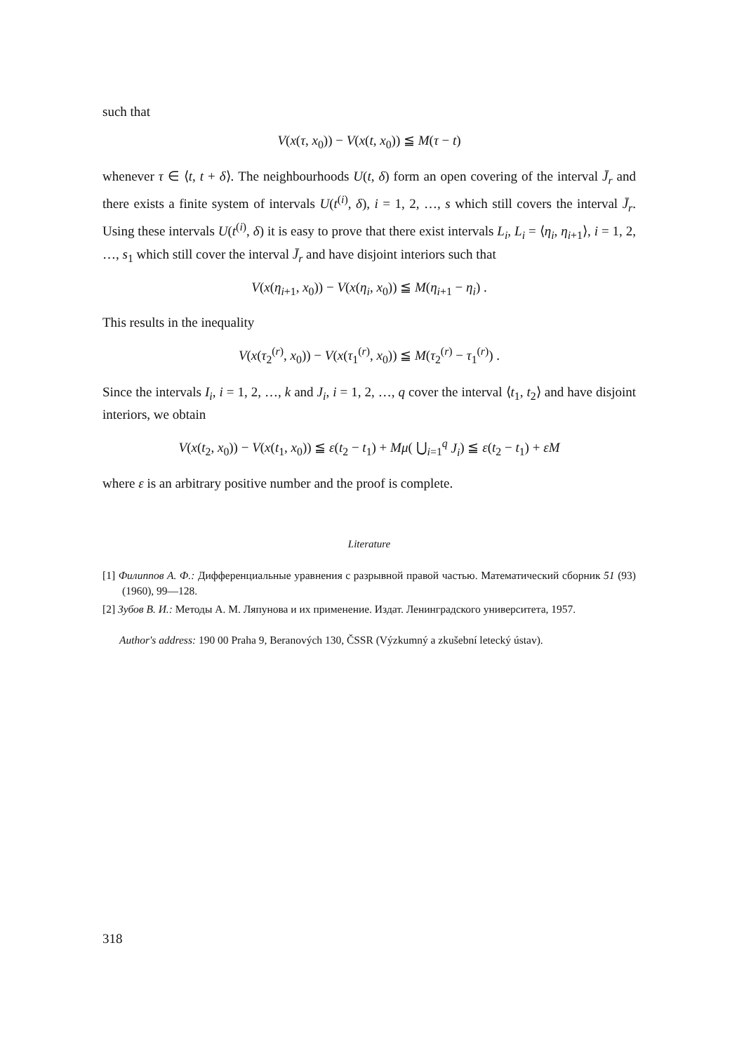such that
V(x(τ, x<sub>0</sub>)) − V(x(t, x<sub>0</sub>)) ≦ M(τ − t)
whenever τ ∈ ⟨t, t + δ⟩. The neighbourhoods U(t, δ) form an open covering of the interval J̄<sub>r</sub> and there exists a finite system of intervals U(t<sup>(i)</sup>, δ), i = 1, 2, …, s which still covers the interval J̄<sub>r</sub>. Using these intervals U(t<sup>(i)</sup>, δ) it is easy to prove that there exist intervals L<sub>i</sub>, L<sub>i</sub> = ⟨η<sub>i</sub>, η<sub>i+1</sub>⟩, i = 1, 2, …, s<sub>1</sub> which still cover the interval J̄<sub>r</sub> and have disjoint interiors such that
V(x(η<sub>i+1</sub>, x<sub>0</sub>)) − V(x(η<sub>i</sub>, x<sub>0</sub>)) ≦ M(η<sub>i+1</sub> − η<sub>i</sub>) .
This results in the inequality
V(x(τ<sub>2</sub><sup>(r)</sup>, x<sub>0</sub>)) − V(x(τ<sub>1</sub><sup>(r)</sup>, x<sub>0</sub>)) ≦ M(τ<sub>2</sub><sup>(r)</sup> − τ<sub>1</sub><sup>(r)</sup>) .
Since the intervals I<sub>i</sub>, i = 1, 2, …, k and J<sub>i</sub>, i = 1, 2, …, q cover the interval ⟨t<sub>1</sub>, t<sub>2</sub>⟩ and have disjoint interiors, we obtain
V(x(t<sub>2</sub>, x<sub>0</sub>)) − V(x(t<sub>1</sub>, x<sub>0</sub>)) ≦ ε(t<sub>2</sub> − t<sub>1</sub>) + Mμ( ⋃<sub>i=1</sub><sup>q</sup> J<sub>i</sub>) ≦ ε(t<sub>2</sub> − t<sub>1</sub>) + εM
where ε is an arbitrary positive number and the proof is complete.
Literature
[1] Филиппов А. Ф.: Дифференциальные уравнения с разрывной правой частью. Математический сборник 51 (93) (1960), 99—128.
[2] Зубов В. И.: Методы А. М. Ляпунова и их применение. Издат. Ленинградского университета, 1957.
Author's address: 190 00 Praha 9, Beranových 130, ČSSR (Výzkumný a zkušební letecký ústav).
318